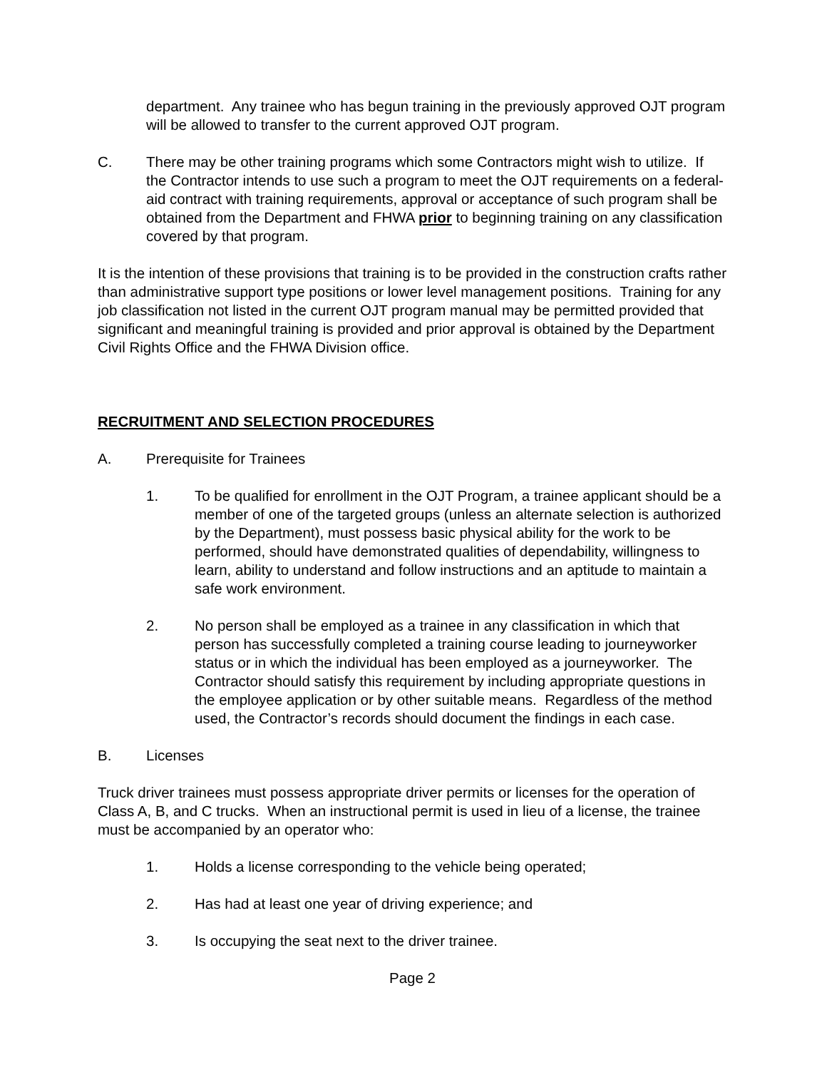department. Any trainee who has begun training in the previously approved OJT program will be allowed to transfer to the current approved OJT program.
C. There may be other training programs which some Contractors might wish to utilize. If the Contractor intends to use such a program to meet the OJT requirements on a federal-aid contract with training requirements, approval or acceptance of such program shall be obtained from the Department and FHWA prior to beginning training on any classification covered by that program.
It is the intention of these provisions that training is to be provided in the construction crafts rather than administrative support type positions or lower level management positions. Training for any job classification not listed in the current OJT program manual may be permitted provided that significant and meaningful training is provided and prior approval is obtained by the Department Civil Rights Office and the FHWA Division office.
RECRUITMENT AND SELECTION PROCEDURES
A. Prerequisite for Trainees
1. To be qualified for enrollment in the OJT Program, a trainee applicant should be a member of one of the targeted groups (unless an alternate selection is authorized by the Department), must possess basic physical ability for the work to be performed, should have demonstrated qualities of dependability, willingness to learn, ability to understand and follow instructions and an aptitude to maintain a safe work environment.
2. No person shall be employed as a trainee in any classification in which that person has successfully completed a training course leading to journeyworker status or in which the individual has been employed as a journeyworker. The Contractor should satisfy this requirement by including appropriate questions in the employee application or by other suitable means. Regardless of the method used, the Contractor’s records should document the findings in each case.
B. Licenses
Truck driver trainees must possess appropriate driver permits or licenses for the operation of Class A, B, and C trucks. When an instructional permit is used in lieu of a license, the trainee must be accompanied by an operator who:
1. Holds a license corresponding to the vehicle being operated;
2. Has had at least one year of driving experience; and
3. Is occupying the seat next to the driver trainee.
Page 2